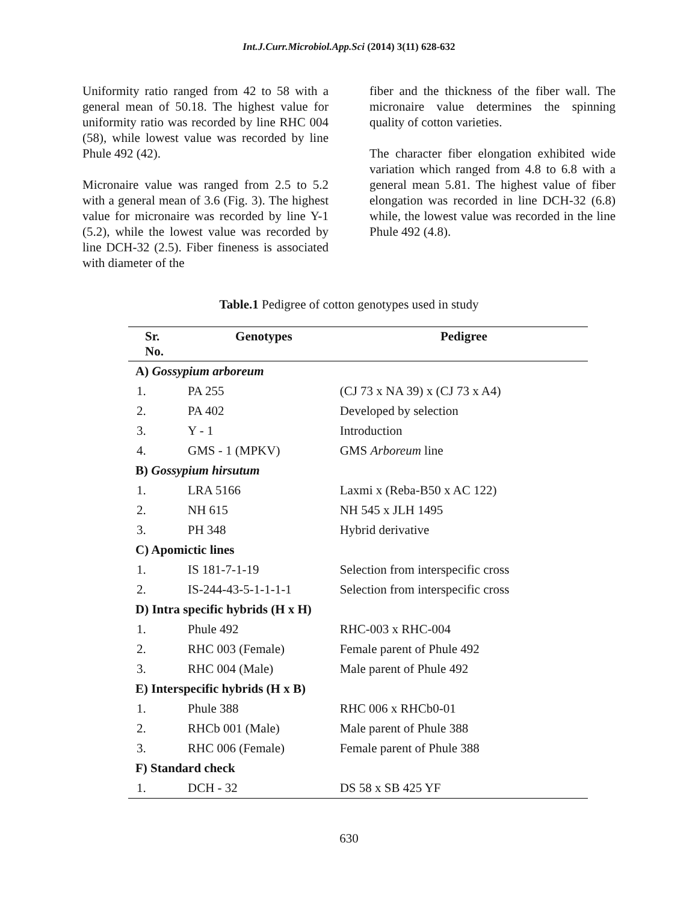Int.J.Curr.Microbiol.App.Sci (2014) 3(11) 628-632
Uniformity ratio ranged from 42 to 58 with a general mean of 50.18. The highest value for uniformity ratio was recorded by line RHC 004 (58), while lowest value was recorded by line Phule 492 (42).
Micronaire value was ranged from 2.5 to 5.2 with a general mean of 3.6 (Fig. 3). The highest value for micronaire was recorded by line Y-1 (5.2), while the lowest value was recorded by line DCH-32 (2.5). Fiber fineness is associated with diameter of the
fiber and the thickness of the fiber wall. The micronaire value determines the spinning quality of cotton varieties.
The character fiber elongation exhibited wide variation which ranged from 4.8 to 6.8 with a general mean 5.81. The highest value of fiber elongation was recorded in line DCH-32 (6.8) while, the lowest value was recorded in the line Phule 492 (4.8).
Table.1 Pedigree of cotton genotypes used in study
| Sr. No. | Genotypes | Pedigree |
| --- | --- | --- |
| A) Gossypium arboreum | | |
| 1. | PA 255 | (CJ 73 x NA 39) x (CJ 73 x A4) |
| 2. | PA 402 | Developed by selection |
| 3. | Y - 1 | Introduction |
| 4. | GMS - 1 (MPKV) | GMS Arboreum line |
| B) Gossypium hirsutum | | |
| 1. | LRA 5166 | Laxmi x (Reba-B50 x AC 122) |
| 2. | NH 615 | NH 545 x JLH 1495 |
| 3. | PH 348 | Hybrid derivative |
| C) Apomictic lines | | |
| 1. | IS 181-7-1-19 | Selection from interspecific cross |
| 2. | IS-244-43-5-1-1-1-1 | Selection from interspecific cross |
| D) Intra specific hybrids (H x H) | | |
| 1. | Phule 492 | RHC-003 x RHC-004 |
| 2. | RHC 003 (Female) | Female parent of Phule 492 |
| 3. | RHC 004 (Male) | Male parent of Phule 492 |
| E) Interspecific hybrids (H x B) | | |
| 1. | Phule 388 | RHC 006 x RHCb0-01 |
| 2. | RHCb 001 (Male) | Male parent of Phule 388 |
| 3. | RHC 006 (Female) | Female parent of Phule 388 |
| F) Standard check | | |
| 1. | DCH - 32 | DS 58 x SB 425 YF |
630